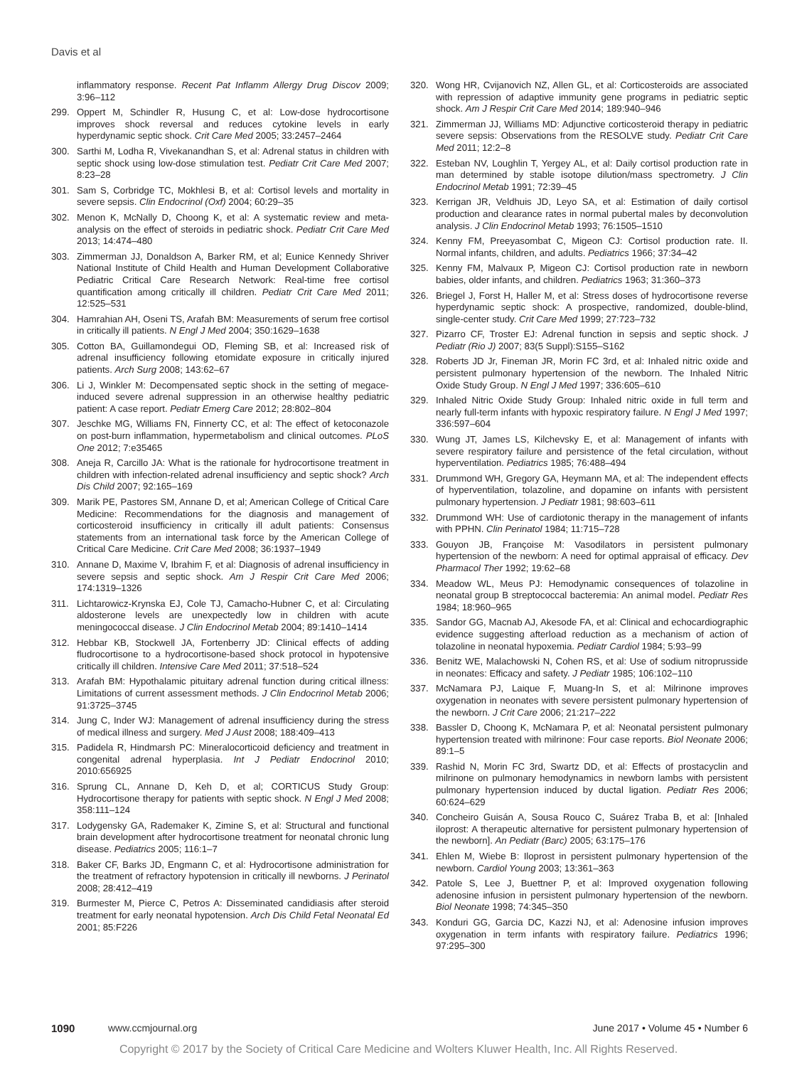Davis et al
inflammatory response. Recent Pat Inflamm Allergy Drug Discov 2009; 3:96–112
299. Oppert M, Schindler R, Husung C, et al: Low-dose hydrocortisone improves shock reversal and reduces cytokine levels in early hyperdynamic septic shock. Crit Care Med 2005; 33:2457–2464
300. Sarthi M, Lodha R, Vivekanandhan S, et al: Adrenal status in children with septic shock using low-dose stimulation test. Pediatr Crit Care Med 2007; 8:23–28
301. Sam S, Corbridge TC, Mokhlesi B, et al: Cortisol levels and mortality in severe sepsis. Clin Endocrinol (Oxf) 2004; 60:29–35
302. Menon K, McNally D, Choong K, et al: A systematic review and meta-analysis on the effect of steroids in pediatric shock. Pediatr Crit Care Med 2013; 14:474–480
303. Zimmerman JJ, Donaldson A, Barker RM, et al; Eunice Kennedy Shriver National Institute of Child Health and Human Development Collaborative Pediatric Critical Care Research Network: Real-time free cortisol quantification among critically ill children. Pediatr Crit Care Med 2011; 12:525–531
304. Hamrahian AH, Oseni TS, Arafah BM: Measurements of serum free cortisol in critically ill patients. N Engl J Med 2004; 350:1629–1638
305. Cotton BA, Guillamondegui OD, Fleming SB, et al: Increased risk of adrenal insufficiency following etomidate exposure in critically injured patients. Arch Surg 2008; 143:62–67
306. Li J, Winkler M: Decompensated septic shock in the setting of megace-induced severe adrenal suppression in an otherwise healthy pediatric patient: A case report. Pediatr Emerg Care 2012; 28:802–804
307. Jeschke MG, Williams FN, Finnerty CC, et al: The effect of ketoconazole on post-burn inflammation, hypermetabolism and clinical outcomes. PLoS One 2012; 7:e35465
308. Aneja R, Carcillo JA: What is the rationale for hydrocortisone treatment in children with infection-related adrenal insufficiency and septic shock? Arch Dis Child 2007; 92:165–169
309. Marik PE, Pastores SM, Annane D, et al; American College of Critical Care Medicine: Recommendations for the diagnosis and management of corticosteroid insufficiency in critically ill adult patients: Consensus statements from an international task force by the American College of Critical Care Medicine. Crit Care Med 2008; 36:1937–1949
310. Annane D, Maxime V, Ibrahim F, et al: Diagnosis of adrenal insufficiency in severe sepsis and septic shock. Am J Respir Crit Care Med 2006; 174:1319–1326
311. Lichtarowicz-Krynska EJ, Cole TJ, Camacho-Hubner C, et al: Circulating aldosterone levels are unexpectedly low in children with acute meningococcal disease. J Clin Endocrinol Metab 2004; 89:1410–1414
312. Hebbar KB, Stockwell JA, Fortenberry JD: Clinical effects of adding fludrocortisone to a hydrocortisone-based shock protocol in hypotensive critically ill children. Intensive Care Med 2011; 37:518–524
313. Arafah BM: Hypothalamic pituitary adrenal function during critical illness: Limitations of current assessment methods. J Clin Endocrinol Metab 2006; 91:3725–3745
314. Jung C, Inder WJ: Management of adrenal insufficiency during the stress of medical illness and surgery. Med J Aust 2008; 188:409–413
315. Padidela R, Hindmarsh PC: Mineralocorticoid deficiency and treatment in congenital adrenal hyperplasia. Int J Pediatr Endocrinol 2010; 2010:656925
316. Sprung CL, Annane D, Keh D, et al; CORTICUS Study Group: Hydrocortisone therapy for patients with septic shock. N Engl J Med 2008; 358:111–124
317. Lodygensky GA, Rademaker K, Zimine S, et al: Structural and functional brain development after hydrocortisone treatment for neonatal chronic lung disease. Pediatrics 2005; 116:1–7
318. Baker CF, Barks JD, Engmann C, et al: Hydrocortisone administration for the treatment of refractory hypotension in critically ill newborns. J Perinatol 2008; 28:412–419
319. Burmester M, Pierce C, Petros A: Disseminated candidiasis after steroid treatment for early neonatal hypotension. Arch Dis Child Fetal Neonatal Ed 2001; 85:F226
320. Wong HR, Cvijanovich NZ, Allen GL, et al: Corticosteroids are associated with repression of adaptive immunity gene programs in pediatric septic shock. Am J Respir Crit Care Med 2014; 189:940–946
321. Zimmerman JJ, Williams MD: Adjunctive corticosteroid therapy in pediatric severe sepsis: Observations from the RESOLVE study. Pediatr Crit Care Med 2011; 12:2–8
322. Esteban NV, Loughlin T, Yergey AL, et al: Daily cortisol production rate in man determined by stable isotope dilution/mass spectrometry. J Clin Endocrinol Metab 1991; 72:39–45
323. Kerrigan JR, Veldhuis JD, Leyo SA, et al: Estimation of daily cortisol production and clearance rates in normal pubertal males by deconvolution analysis. J Clin Endocrinol Metab 1993; 76:1505–1510
324. Kenny FM, Preeyasombat C, Migeon CJ: Cortisol production rate. II. Normal infants, children, and adults. Pediatrics 1966; 37:34–42
325. Kenny FM, Malvaux P, Migeon CJ: Cortisol production rate in newborn babies, older infants, and children. Pediatrics 1963; 31:360–373
326. Briegel J, Forst H, Haller M, et al: Stress doses of hydrocortisone reverse hyperdynamic septic shock: A prospective, randomized, double-blind, single-center study. Crit Care Med 1999; 27:723–732
327. Pizarro CF, Troster EJ: Adrenal function in sepsis and septic shock. J Pediatr (Rio J) 2007; 83(5 Suppl):S155–S162
328. Roberts JD Jr, Fineman JR, Morin FC 3rd, et al: Inhaled nitric oxide and persistent pulmonary hypertension of the newborn. The Inhaled Nitric Oxide Study Group. N Engl J Med 1997; 336:605–610
329. Inhaled Nitric Oxide Study Group: Inhaled nitric oxide in full term and nearly full-term infants with hypoxic respiratory failure. N Engl J Med 1997; 336:597–604
330. Wung JT, James LS, Kilchevsky E, et al: Management of infants with severe respiratory failure and persistence of the fetal circulation, without hyperventilation. Pediatrics 1985; 76:488–494
331. Drummond WH, Gregory GA, Heymann MA, et al: The independent effects of hyperventilation, tolazoline, and dopamine on infants with persistent pulmonary hypertension. J Pediatr 1981; 98:603–611
332. Drummond WH: Use of cardiotonic therapy in the management of infants with PPHN. Clin Perinatol 1984; 11:715–728
333. Gouyon JB, Françoise M: Vasodilators in persistent pulmonary hypertension of the newborn: A need for optimal appraisal of efficacy. Dev Pharmacol Ther 1992; 19:62–68
334. Meadow WL, Meus PJ: Hemodynamic consequences of tolazoline in neonatal group B streptococcal bacteremia: An animal model. Pediatr Res 1984; 18:960–965
335. Sandor GG, Macnab AJ, Akesode FA, et al: Clinical and echocardiographic evidence suggesting afterload reduction as a mechanism of action of tolazoline in neonatal hypoxemia. Pediatr Cardiol 1984; 5:93–99
336. Benitz WE, Malachowski N, Cohen RS, et al: Use of sodium nitroprusside in neonates: Efficacy and safety. J Pediatr 1985; 106:102–110
337. McNamara PJ, Laique F, Muang-In S, et al: Milrinone improves oxygenation in neonates with severe persistent pulmonary hypertension of the newborn. J Crit Care 2006; 21:217–222
338. Bassler D, Choong K, McNamara P, et al: Neonatal persistent pulmonary hypertension treated with milrinone: Four case reports. Biol Neonate 2006; 89:1–5
339. Rashid N, Morin FC 3rd, Swartz DD, et al: Effects of prostacyclin and milrinone on pulmonary hemodynamics in newborn lambs with persistent pulmonary hypertension induced by ductal ligation. Pediatr Res 2006; 60:624–629
340. Concheiro Guisán A, Sousa Rouco C, Suárez Traba B, et al: [Inhaled iloprost: A therapeutic alternative for persistent pulmonary hypertension of the newborn]. An Pediatr (Barc) 2005; 63:175–176
341. Ehlen M, Wiebe B: Iloprost in persistent pulmonary hypertension of the newborn. Cardiol Young 2003; 13:361–363
342. Patole S, Lee J, Buettner P, et al: Improved oxygenation following adenosine infusion in persistent pulmonary hypertension of the newborn. Biol Neonate 1998; 74:345–350
343. Konduri GG, Garcia DC, Kazzi NJ, et al: Adenosine infusion improves oxygenation in term infants with respiratory failure. Pediatrics 1996; 97:295–300
1090 www.ccmjournal.org June 2017 • Volume 45 • Number 6
Copyright © 2017 by the Society of Critical Care Medicine and Wolters Kluwer Health, Inc. All Rights Reserved.